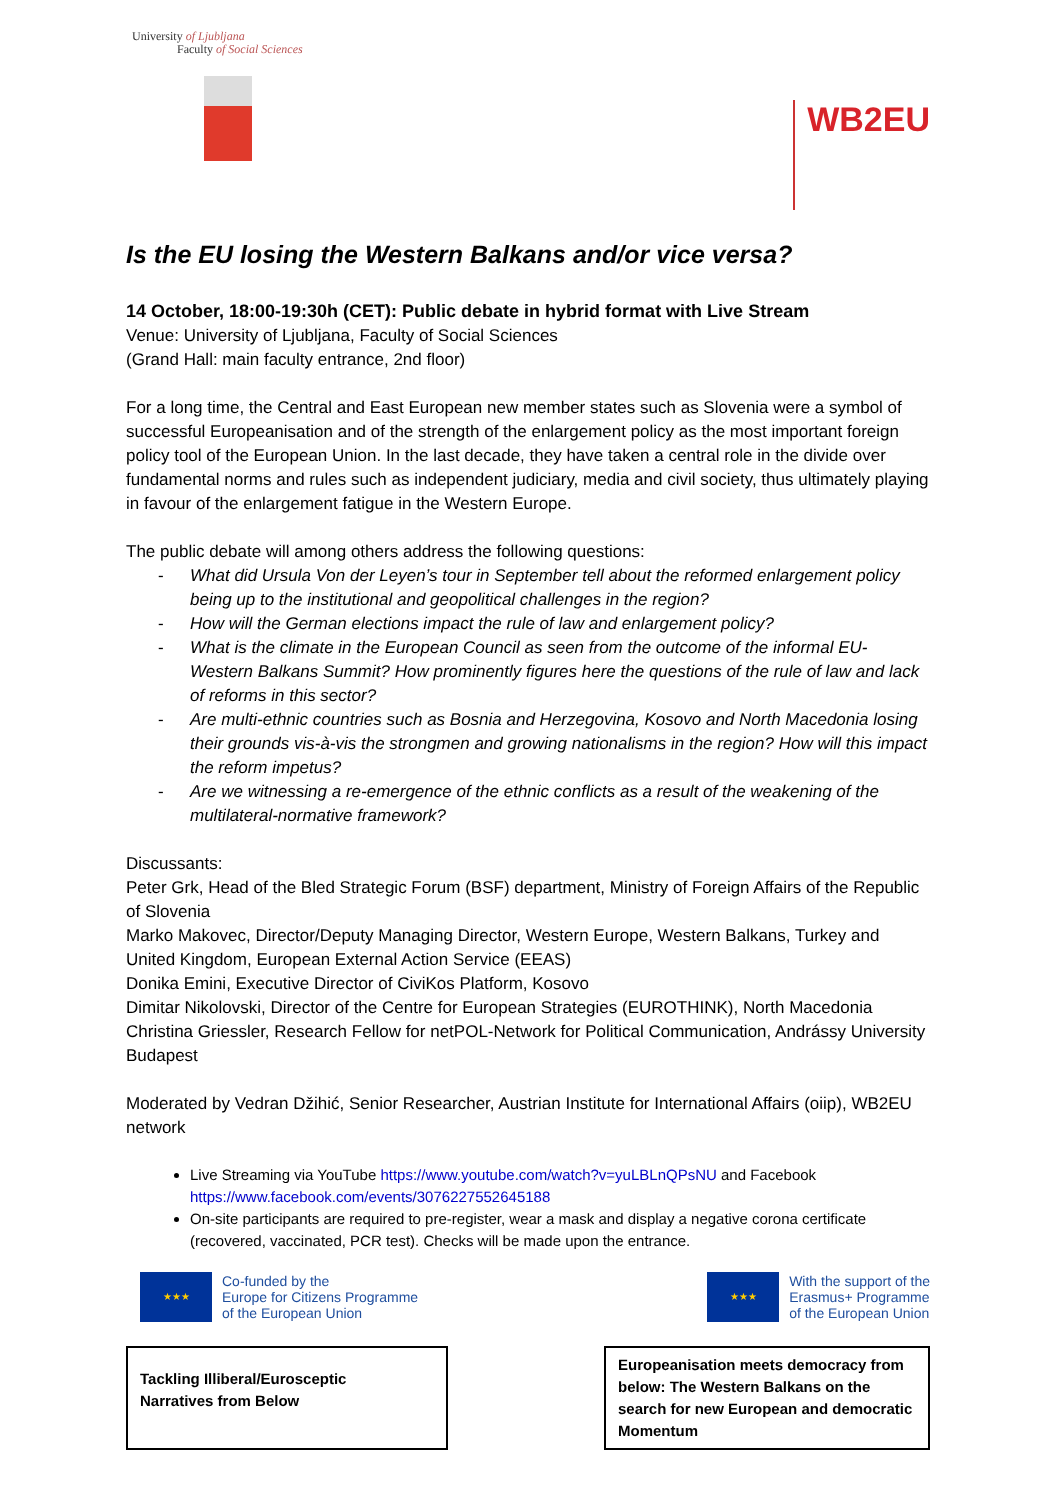University of Ljubljana
Faculty of Social Sciences
WB2EU
Is the EU losing the Western Balkans and/or vice versa?
14 October, 18:00-19:30h (CET): Public debate in hybrid format with Live Stream
Venue: University of Ljubljana, Faculty of Social Sciences
(Grand Hall: main faculty entrance, 2nd floor)
For a long time, the Central and East European new member states such as Slovenia were a symbol of successful Europeanisation and of the strength of the enlargement policy as the most important foreign policy tool of the European Union. In the last decade, they have taken a central role in the divide over fundamental norms and rules such as independent judiciary, media and civil society, thus ultimately playing in favour of the enlargement fatigue in the Western Europe.
The public debate will among others address the following questions:
- What did Ursula Von der Leyen’s tour in September tell about the reformed enlargement policy being up to the institutional and geopolitical challenges in the region?
- How will the German elections impact the rule of law and enlargement policy?
- What is the climate in the European Council as seen from the outcome of the informal EU-Western Balkans Summit? How prominently figures here the questions of the rule of law and lack of reforms in this sector?
- Are multi-ethnic countries such as Bosnia and Herzegovina, Kosovo and North Macedonia losing their grounds vis-à-vis the strongmen and growing nationalisms in the region? How will this impact the reform impetus?
- Are we witnessing a re-emergence of the ethnic conflicts as a result of the weakening of the multilateral-normative framework?
Discussants:
Peter Grk, Head of the Bled Strategic Forum (BSF) department, Ministry of Foreign Affairs of the Republic of Slovenia
Marko Makovec, Director/Deputy Managing Director, Western Europe, Western Balkans, Turkey and United Kingdom, European External Action Service (EEAS)
Donika Emini, Executive Director of CiviKos Platform, Kosovo
Dimitar Nikolovski, Director of the Centre for European Strategies (EUROTHINK), North Macedonia
Christina Griessler, Research Fellow for netPOL-Network for Political Communication, Andrássy University Budapest
Moderated by Vedran Džihić, Senior Researcher, Austrian Institute for International Affairs (oiip), WB2EU network
Live Streaming via YouTube https://www.youtube.com/watch?v=yuLBLnQPsNU and Facebook https://www.facebook.com/events/3076227552645188
On-site participants are required to pre-register, wear a mask and display a negative corona certificate (recovered, vaccinated, PCR test). Checks will be made upon the entrance.
★★★ Co-funded by the
Europe for Citizens Programme
of the European Union
★★★ With the support of the
Erasmus+ Programme
of the European Union
Tackling Illiberal/Eurosceptic
Narratives from Below
Europeanisation meets democracy from below: The Western Balkans on the search for new European and democratic Momentum